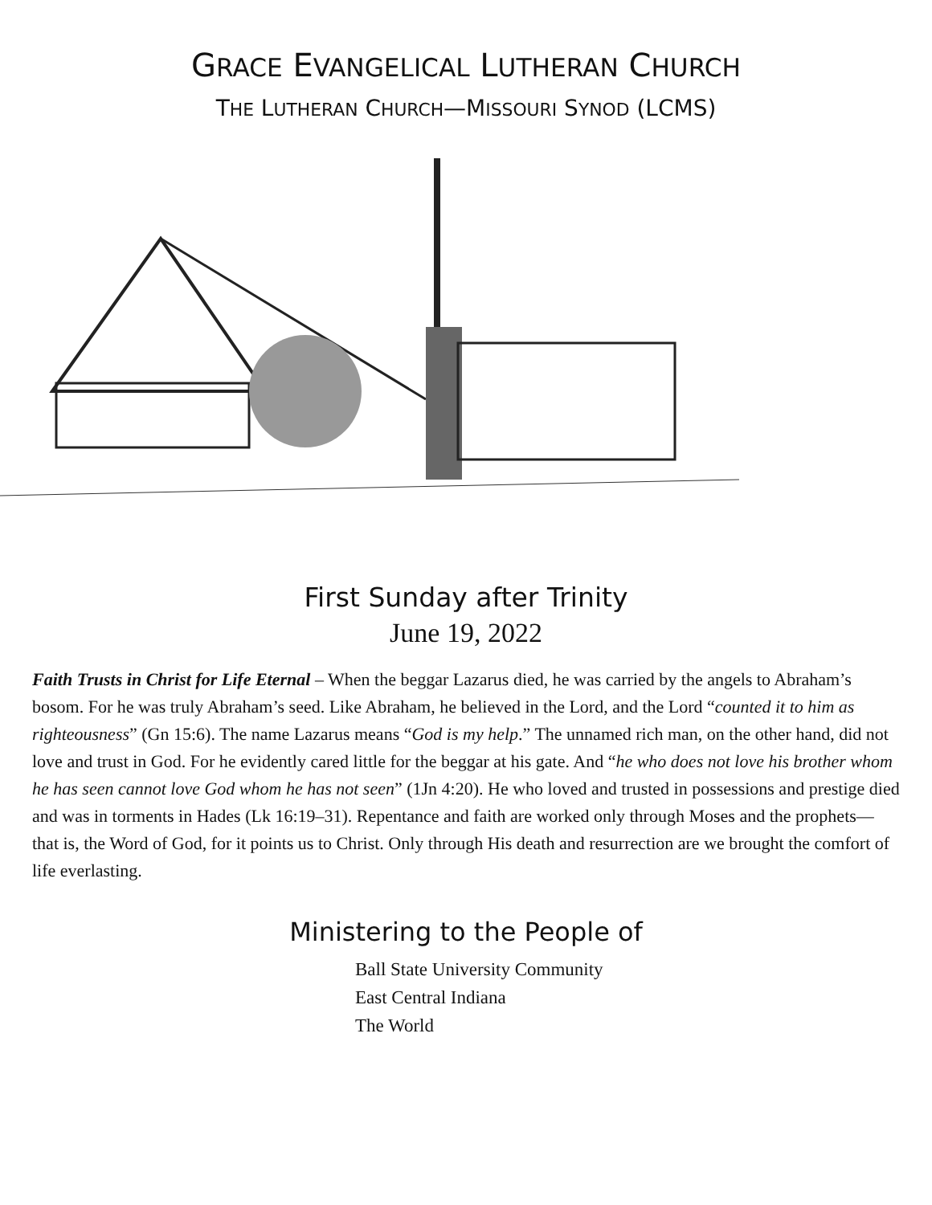GRACE EVANGELICAL LUTHERAN CHURCH
THE LUTHERAN CHURCH—MISSOURI SYNOD (LCMS)
First Sunday after Trinity
June 19, 2022
Faith Trusts in Christ for Life Eternal – When the beggar Lazarus died, he was carried by the angels to Abraham’s bosom. For he was truly Abraham’s seed. Like Abraham, he believed in the Lord, and the Lord “counted it to him as righteousness” (Gn 15:6). The name Lazarus means “God is my help.” The unnamed rich man, on the other hand, did not love and trust in God. For he evidently cared little for the beggar at his gate. And “he who does not love his brother whom he has seen cannot love God whom he has not seen” (1Jn 4:20). He who loved and trusted in possessions and prestige died and was in torments in Hades (Lk 16:19–31). Repentance and faith are worked only through Moses and the prophets—that is, the Word of God, for it points us to Christ. Only through His death and resurrection are we brought the comfort of life everlasting.
Ministering to the People of
Ball State University Community
East Central Indiana
The World